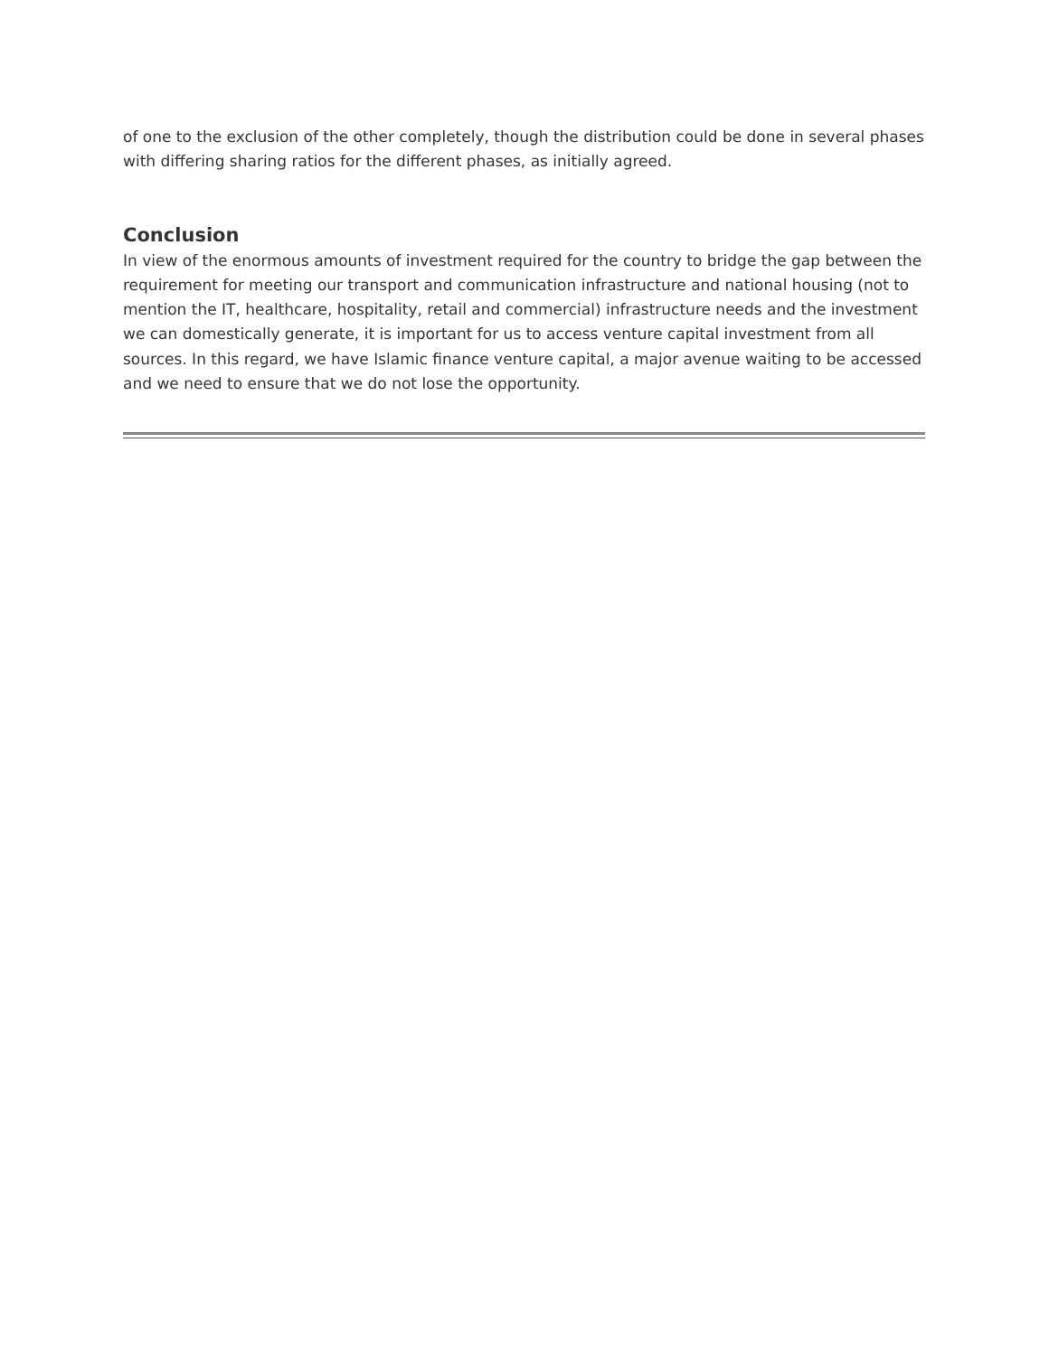of one to the exclusion of the other completely, though the distribution could be done in several phases with differing sharing ratios for the different phases, as initially agreed.
Conclusion
In view of the enormous amounts of investment required for the country to bridge the gap between the requirement for meeting our transport and communication infrastructure and national housing (not to mention the IT, healthcare, hospitality, retail and commercial) infrastructure needs and the investment we can domestically generate, it is important for us to access venture capital investment from all sources. In this regard, we have Islamic finance venture capital, a major avenue waiting to be accessed and we need to ensure that we do not lose the opportunity.